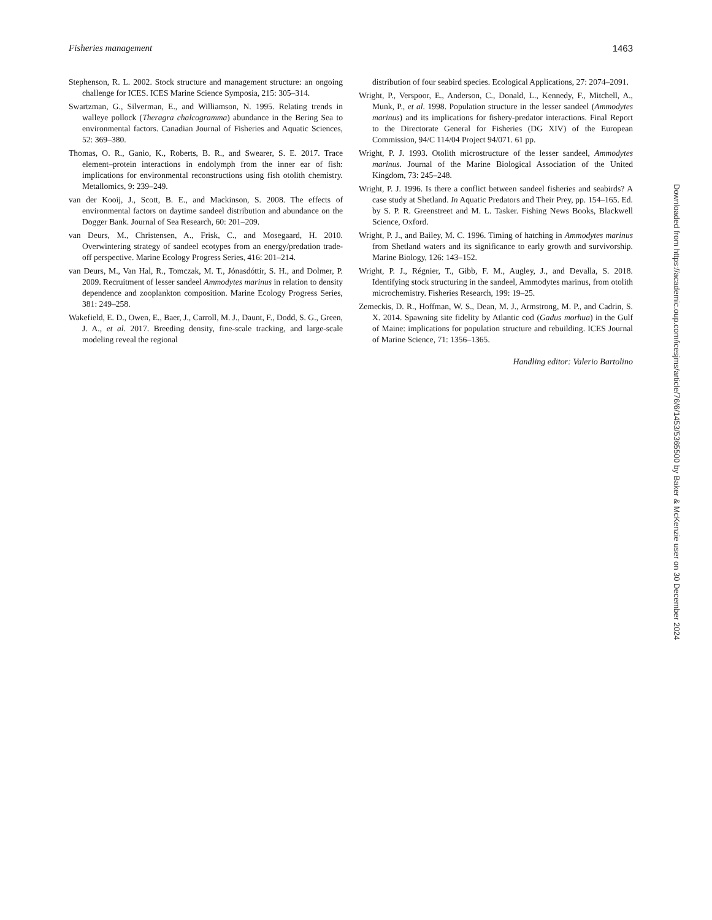Fisheries management 1463
Stephenson, R. L. 2002. Stock structure and management structure: an ongoing challenge for ICES. ICES Marine Science Symposia, 215: 305–314.
Swartzman, G., Silverman, E., and Williamson, N. 1995. Relating trends in walleye pollock (Theragra chalcogramma) abundance in the Bering Sea to environmental factors. Canadian Journal of Fisheries and Aquatic Sciences, 52: 369–380.
Thomas, O. R., Ganio, K., Roberts, B. R., and Swearer, S. E. 2017. Trace element–protein interactions in endolymph from the inner ear of fish: implications for environmental reconstructions using fish otolith chemistry. Metallomics, 9: 239–249.
van der Kooij, J., Scott, B. E., and Mackinson, S. 2008. The effects of environmental factors on daytime sandeel distribution and abundance on the Dogger Bank. Journal of Sea Research, 60: 201–209.
van Deurs, M., Christensen, A., Frisk, C., and Mosegaard, H. 2010. Overwintering strategy of sandeel ecotypes from an energy/predation trade-off perspective. Marine Ecology Progress Series, 416: 201–214.
van Deurs, M., Van Hal, R., Tomczak, M. T., Jónasdóttir, S. H., and Dolmer, P. 2009. Recruitment of lesser sandeel Ammodytes marinus in relation to density dependence and zooplankton composition. Marine Ecology Progress Series, 381: 249–258.
Wakefield, E. D., Owen, E., Baer, J., Carroll, M. J., Daunt, F., Dodd, S. G., Green, J. A., et al. 2017. Breeding density, fine-scale tracking, and large-scale modeling reveal the regional
distribution of four seabird species. Ecological Applications, 27: 2074–2091.
Wright, P., Verspoor, E., Anderson, C., Donald, L., Kennedy, F., Mitchell, A., Munk, P., et al. 1998. Population structure in the lesser sandeel (Ammodytes marinus) and its implications for fishery-predator interactions. Final Report to the Directorate General for Fisheries (DG XIV) of the European Commission, 94/C 114/04 Project 94/071. 61 pp.
Wright, P. J. 1993. Otolith microstructure of the lesser sandeel, Ammodytes marinus. Journal of the Marine Biological Association of the United Kingdom, 73: 245–248.
Wright, P. J. 1996. Is there a conflict between sandeel fisheries and seabirds? A case study at Shetland. In Aquatic Predators and Their Prey, pp. 154–165. Ed. by S. P. R. Greenstreet and M. L. Tasker. Fishing News Books, Blackwell Science, Oxford.
Wright, P. J., and Bailey, M. C. 1996. Timing of hatching in Ammodytes marinus from Shetland waters and its significance to early growth and survivorship. Marine Biology, 126: 143–152.
Wright, P. J., Régnier, T., Gibb, F. M., Augley, J., and Devalla, S. 2018. Identifying stock structuring in the sandeel, Ammodytes marinus, from otolith microchemistry. Fisheries Research, 199: 19–25.
Zemeckis, D. R., Hoffman, W. S., Dean, M. J., Armstrong, M. P., and Cadrin, S. X. 2014. Spawning site fidelity by Atlantic cod (Gadus morhua) in the Gulf of Maine: implications for population structure and rebuilding. ICES Journal of Marine Science, 71: 1356–1365.
Handling editor: Valerio Bartolino
Downloaded from https://academic.oup.com/icesjms/article/76/6/1453/5365500 by Baker & McKenzie user on 30 December 2024